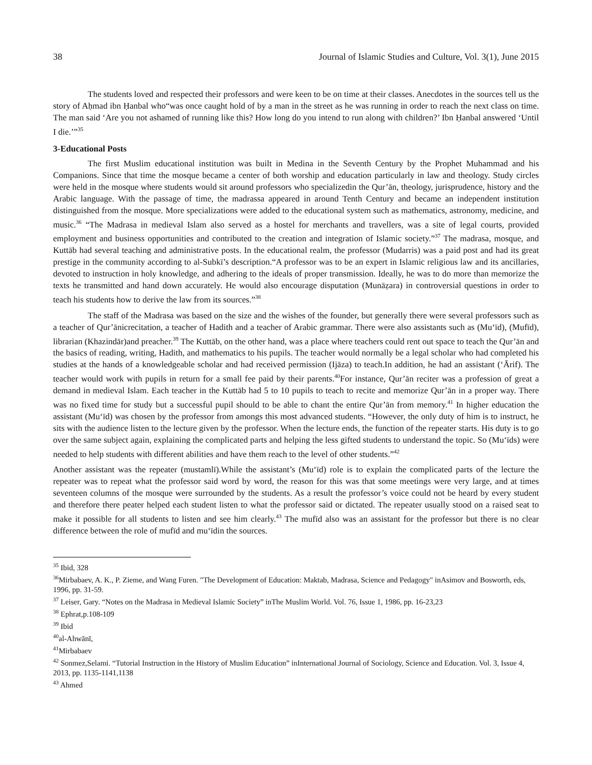38 Journal of Islamic Studies and Culture, Vol. 3(1), June 2015
The students loved and respected their professors and were keen to be on time at their classes. Anecdotes in the sources tell us the story of Aḥmad ibn Ḥanbal who“was once caught hold of by a man in the street as he was running in order to reach the next class on time. The man said ‘Are you not ashamed of running like this? How long do you intend to run along with children?’ Ibn Ḥanbal answered ‘Until I die.’”<sup>35</sup>
3-Educational Posts
The first Muslim educational institution was built in Medina in the Seventh Century by the Prophet Muhammad and his Companions. Since that time the mosque became a center of both worship and education particularly in law and theology. Study circles were held in the mosque where students would sit around professors who specializedin the Qur’ān, theology, jurisprudence, history and the Arabic language. With the passage of time, the madrassa appeared in around Tenth Century and became an independent institution distinguished from the mosque. More specializations were added to the educational system such as mathematics, astronomy, medicine, and music.<sup>36</sup> “The Madrasa in medieval Islam also served as a hostel for merchants and travellers, was a site of legal courts, provided employment and business opportunities and contributed to the creation and integration of Islamic society.”<sup>37</sup> The madrasa, mosque, and Kuttāb had several teaching and administrative posts. In the educational realm, the professor (Mudarris) was a paid post and had its great prestige in the community according to al-Subkī’s description.“A professor was to be an expert in Islamic religious law and its ancillaries, devoted to instruction in holy knowledge, and adhering to the ideals of proper transmission. Ideally, he was to do more than memorize the texts he transmitted and hand down accurately. He would also encourage disputation (Munāẓara) in controversial questions in order to teach his students how to derive the law from its sources.”<sup>38</sup>
The staff of the Madrasa was based on the size and the wishes of the founder, but generally there were several professors such as a teacher of Qur’ānicrecitation, a teacher of Hadith and a teacher of Arabic grammar. There were also assistants such as (Mu‘īd), (Mufīd), librarian (Khazindār)and preacher.<sup>39</sup> The Kuttāb, on the other hand, was a place where teachers could rent out space to teach the Qur’ān and the basics of reading, writing, Hadith, and mathematics to his pupils. The teacher would normally be a legal scholar who had completed his studies at the hands of a knowledgeable scholar and had received permission (Ijāza) to teach.In addition, he had an assistant (‘Ārif). The teacher would work with pupils in return for a small fee paid by their parents.<sup>40</sup>For instance, Qur’ān reciter was a profession of great a demand in medieval Islam. Each teacher in the Kuttāb had 5 to 10 pupils to teach to recite and memorize Qur’ān in a proper way. There was no fixed time for study but a successful pupil should to be able to chant the entire Qur’ān from memory.<sup>41</sup> In higher education the assistant (Mu‘īd) was chosen by the professor from amongs this most advanced students. “However, the only duty of him is to instruct, he sits with the audience listen to the lecture given by the professor. When the lecture ends, the function of the repeater starts. His duty is to go over the same subject again, explaining the complicated parts and helping the less gifted students to understand the topic. So (Mu‘īds) were needed to help students with different abilities and have them reach to the level of other students.”<sup>42</sup>
Another assistant was the repeater (mustamlī).While the assistant’s (Mu‘īd) role is to explain the complicated parts of the lecture the repeater was to repeat what the professor said word by word, the reason for this was that some meetings were very large, and at times seventeen columns of the mosque were surrounded by the students. As a result the professor’s voice could not be heard by every student and therefore there peater helped each student listen to what the professor said or dictated. The repeater usually stood on a raised seat to make it possible for all students to listen and see him clearly.<sup>43</sup> The mufīd also was an assistant for the professor but there is no clear difference between the role of mufīd and mu‘īdin the sources.
<sup>35</sup> Ibid, 328
<sup>36</sup> Mirbabaev, A. K., P. Zieme, and Wang Furen. "The Development of Education: Maktab, Madrasa, Science and Pedagogy" inAsimov and Bosworth, eds, 1996, pp. 31-59.
<sup>37</sup> Leiser, Gary. “Notes on the Madrasa in Medieval Islamic Society” inThe Muslim World. Vol. 76, Issue 1, 1986, pp. 16-23,23
<sup>38</sup> Ephrat,p.108-109
<sup>39</sup> Ibid
<sup>40</sup> al-Ahwānī,
<sup>41</sup> Mirbabaev
<sup>42</sup> Sonmez,Selami. “Tutorial Instruction in the History of Muslim Education” inInternational Journal of Sociology, Science and Education. Vol. 3, Issue 4, 2013, pp. 1135-1141,1138
<sup>43</sup> Ahmed